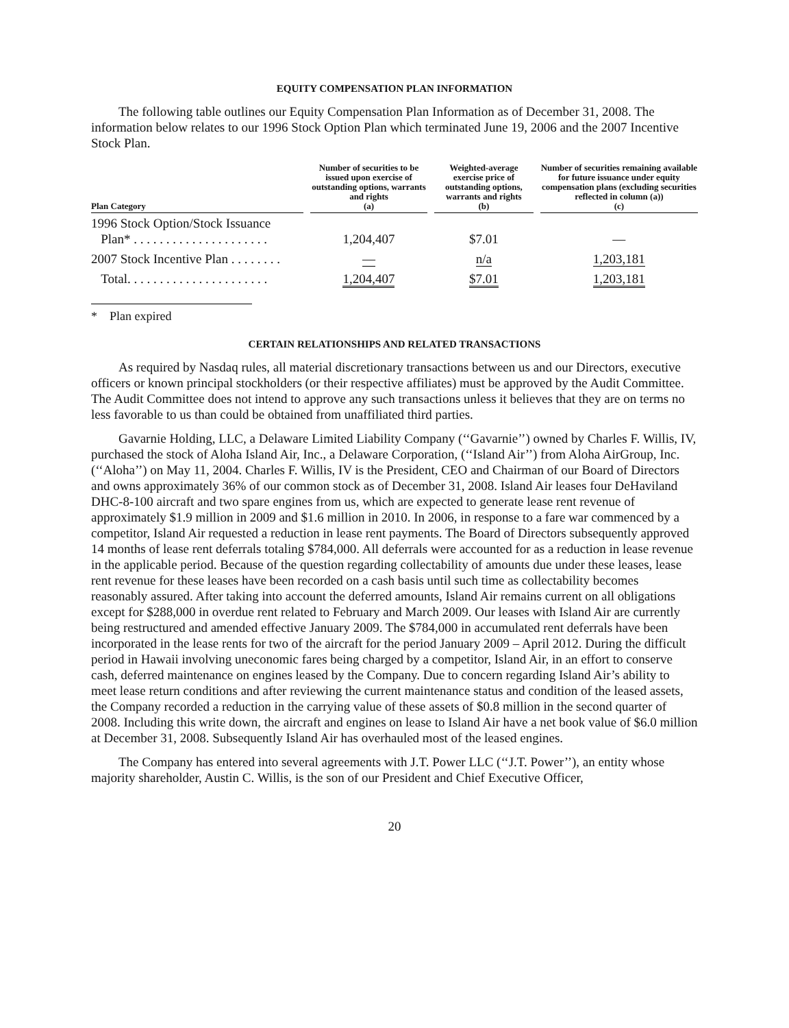EQUITY COMPENSATION PLAN INFORMATION
The following table outlines our Equity Compensation Plan Information as of December 31, 2008. The information below relates to our 1996 Stock Option Plan which terminated June 19, 2006 and the 2007 Incentive Stock Plan.
| Plan Category | | Number of securities to be issued upon exercise of outstanding options, warrants and rights (a) | | Weighted-average exercise price of outstanding options, warrants and rights (b) | | Number of securities remaining available for future issuance under equity compensation plans (excluding securities reflected in column (a)) (c) |
| --- | --- | --- | --- | --- | --- | --- |
| 1996 Stock Option/Stock Issuance Plan* . . . . . . . . . . . . . . . . . . . . . | | 1,204,407 | | $7.01 | | — |
| 2007 Stock Incentive Plan . . . . . . . . | | — | | n/a | | 1,203,181 |
| Total. . . . . . . . . . . . . . . . . . . . . . | | 1,204,407 | | $7.01 | | 1,203,181 |
* Plan expired
CERTAIN RELATIONSHIPS AND RELATED TRANSACTIONS
As required by Nasdaq rules, all material discretionary transactions between us and our Directors, executive officers or known principal stockholders (or their respective affiliates) must be approved by the Audit Committee. The Audit Committee does not intend to approve any such transactions unless it believes that they are on terms no less favorable to us than could be obtained from unaffiliated third parties.
Gavarnie Holding, LLC, a Delaware Limited Liability Company (‘‘Gavarnie’’) owned by Charles F. Willis, IV, purchased the stock of Aloha Island Air, Inc., a Delaware Corporation, (‘‘Island Air’’) from Aloha AirGroup, Inc. (‘‘Aloha’’) on May 11, 2004. Charles F. Willis, IV is the President, CEO and Chairman of our Board of Directors and owns approximately 36% of our common stock as of December 31, 2008. Island Air leases four DeHaviland DHC-8-100 aircraft and two spare engines from us, which are expected to generate lease rent revenue of approximately $1.9 million in 2009 and $1.6 million in 2010. In 2006, in response to a fare war commenced by a competitor, Island Air requested a reduction in lease rent payments. The Board of Directors subsequently approved 14 months of lease rent deferrals totaling $784,000. All deferrals were accounted for as a reduction in lease revenue in the applicable period. Because of the question regarding collectability of amounts due under these leases, lease rent revenue for these leases have been recorded on a cash basis until such time as collectability becomes reasonably assured. After taking into account the deferred amounts, Island Air remains current on all obligations except for $288,000 in overdue rent related to February and March 2009. Our leases with Island Air are currently being restructured and amended effective January 2009. The $784,000 in accumulated rent deferrals have been incorporated in the lease rents for two of the aircraft for the period January 2009 – April 2012. During the difficult period in Hawaii involving uneconomic fares being charged by a competitor, Island Air, in an effort to conserve cash, deferred maintenance on engines leased by the Company. Due to concern regarding Island Air’s ability to meet lease return conditions and after reviewing the current maintenance status and condition of the leased assets, the Company recorded a reduction in the carrying value of these assets of $0.8 million in the second quarter of 2008. Including this write down, the aircraft and engines on lease to Island Air have a net book value of $6.0 million at December 31, 2008. Subsequently Island Air has overhauled most of the leased engines.
The Company has entered into several agreements with J.T. Power LLC (‘‘J.T. Power’’), an entity whose majority shareholder, Austin C. Willis, is the son of our President and Chief Executive Officer,
20